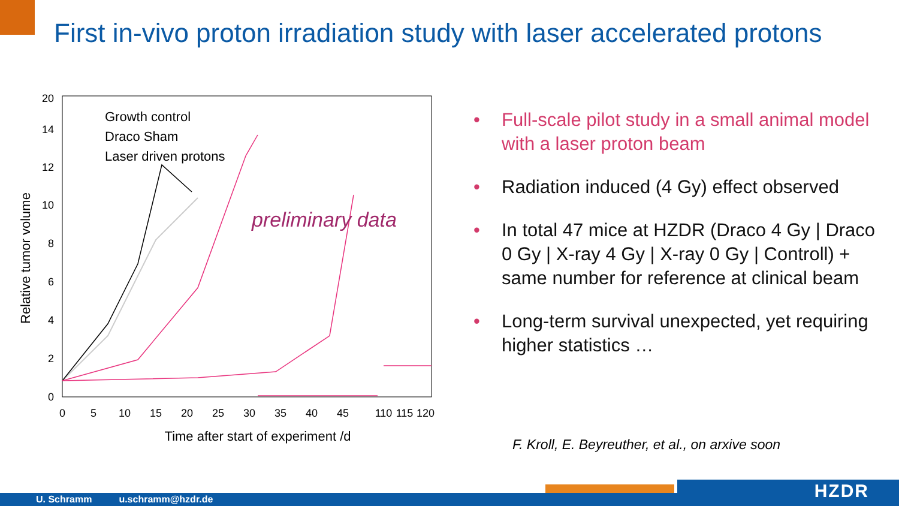First in-vivo proton irradiation study with laser accelerated protons
Relative tumor volume
0
2
4
6
8
10
12
14
x
20
0
5
10
15
20
25
30
35
40
45
110
115
120
Time after start of experiment /d
Growth control
Draco Sham
Laser driven protons
preliminary data
• Full-scale pilot study in a small animal model with a laser proton beam
• Radiation induced (4 Gy) effect observed
• In total 47 mice at HZDR (Draco 4 Gy | Draco 0 Gy | X-ray 4 Gy | X-ray 0 Gy | Controll) + same number for reference at clinical beam
• Long-term survival unexpected, yet requiring higher statistics …
F. Kroll, E. Beyreuther, et al., on arxive soon
U. Schramm u.schramm@hzdr.de HZDR